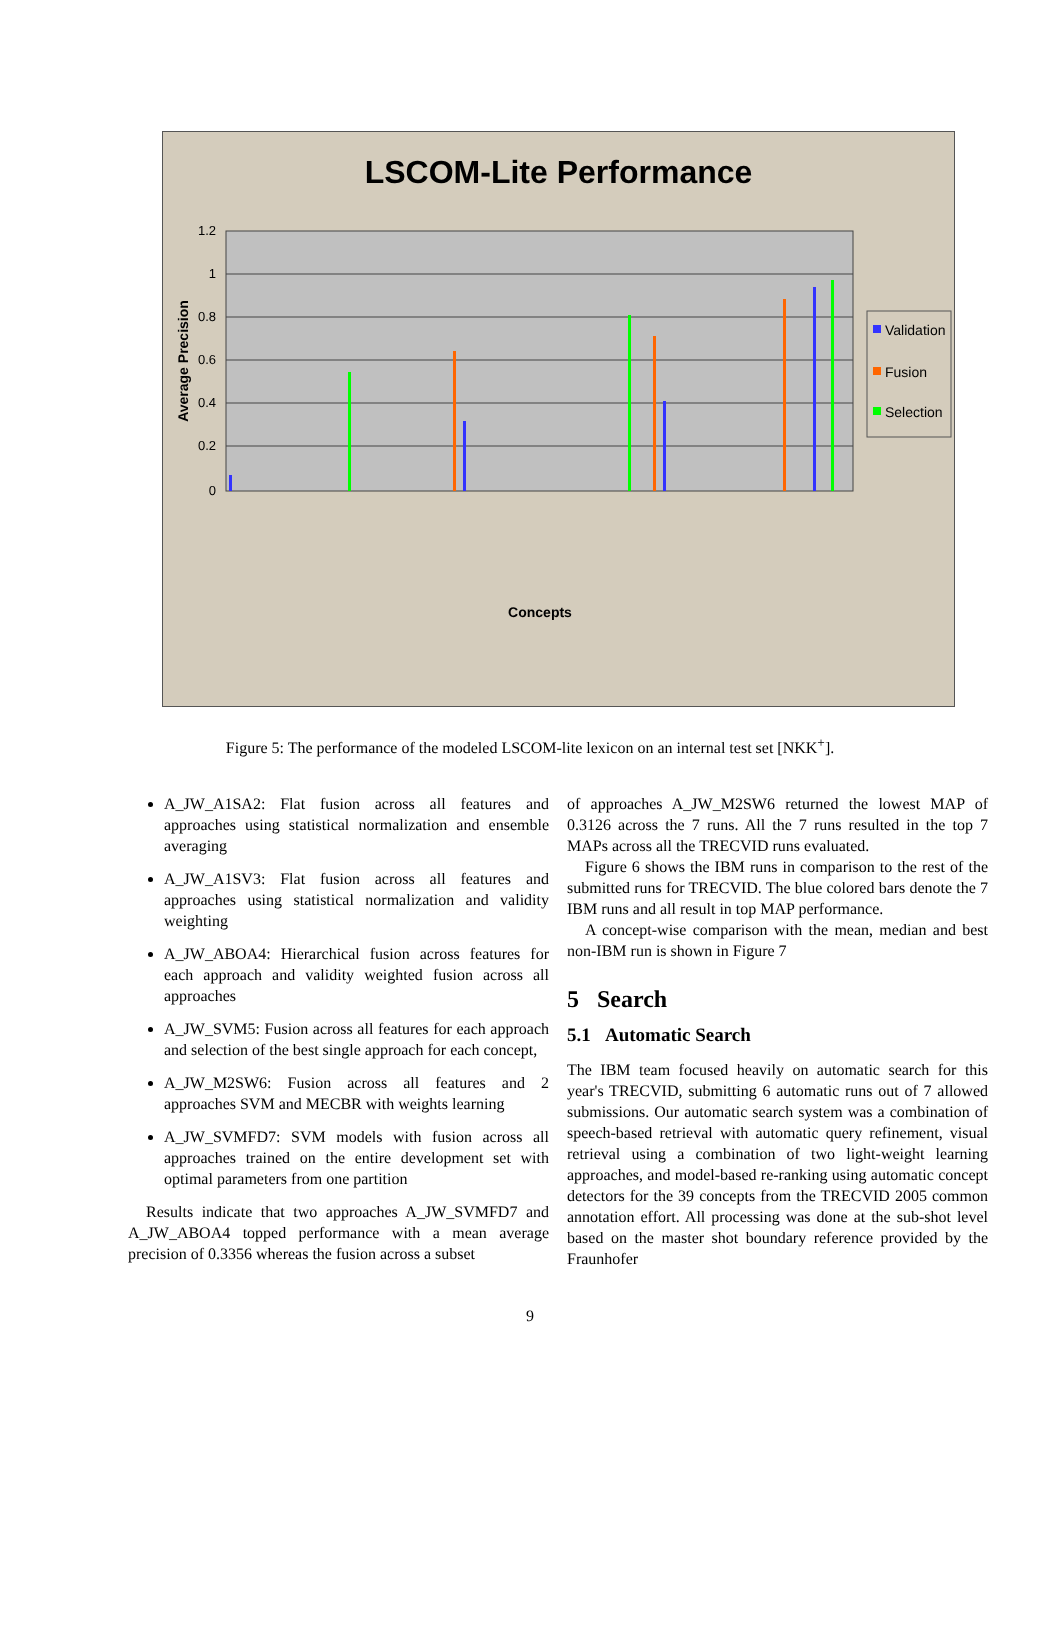LSCOM-Lite Performance
1.2
1
0.8
0.6
0.4
0.2
0
Average Precision
Validation
Fusion
Selection
Concepts
Figure 5: The performance of the modeled LSCOM-lite lexicon on an internal test set [NKK<sup>+</sup>].
A_JW_A1SA2: Flat fusion across all features and approaches using statistical normalization and ensemble averaging
A_JW_A1SV3: Flat fusion across all features and approaches using statistical normalization and validity weighting
A_JW_ABOA4: Hierarchical fusion across features for each approach and validity weighted fusion across all approaches
A_JW_SVM5: Fusion across all features for each approach and selection of the best single approach for each concept,
A_JW_M2SW6: Fusion across all features and 2 approaches SVM and MECBR with weights learning
A_JW_SVMFD7: SVM models with fusion across all approaches trained on the entire development set with optimal parameters from one partition
Results indicate that two approaches A_JW_SVMFD7 and A_JW_ABOA4 topped performance with a mean average precision of 0.3356 whereas the fusion across a subset
of approaches A_JW_M2SW6 returned the lowest MAP of 0.3126 across the 7 runs. All the 7 runs resulted in the top 7 MAPs across all the TRECVID runs evaluated.
Figure 6 shows the IBM runs in comparison to the rest of the submitted runs for TRECVID. The blue colored bars denote the 7 IBM runs and all result in top MAP performance.
A concept-wise comparison with the mean, median and best non-IBM run is shown in Figure 7
5 Search
5.1 Automatic Search
The IBM team focused heavily on automatic search for this year's TRECVID, submitting 6 automatic runs out of 7 allowed submissions. Our automatic search system was a combination of speech-based retrieval with automatic query refinement, visual retrieval using a combination of two light-weight learning approaches, and model-based re-ranking using automatic concept detectors for the 39 concepts from the TRECVID 2005 common annotation effort. All processing was done at the sub-shot level based on the master shot boundary reference provided by the Fraunhofer
9